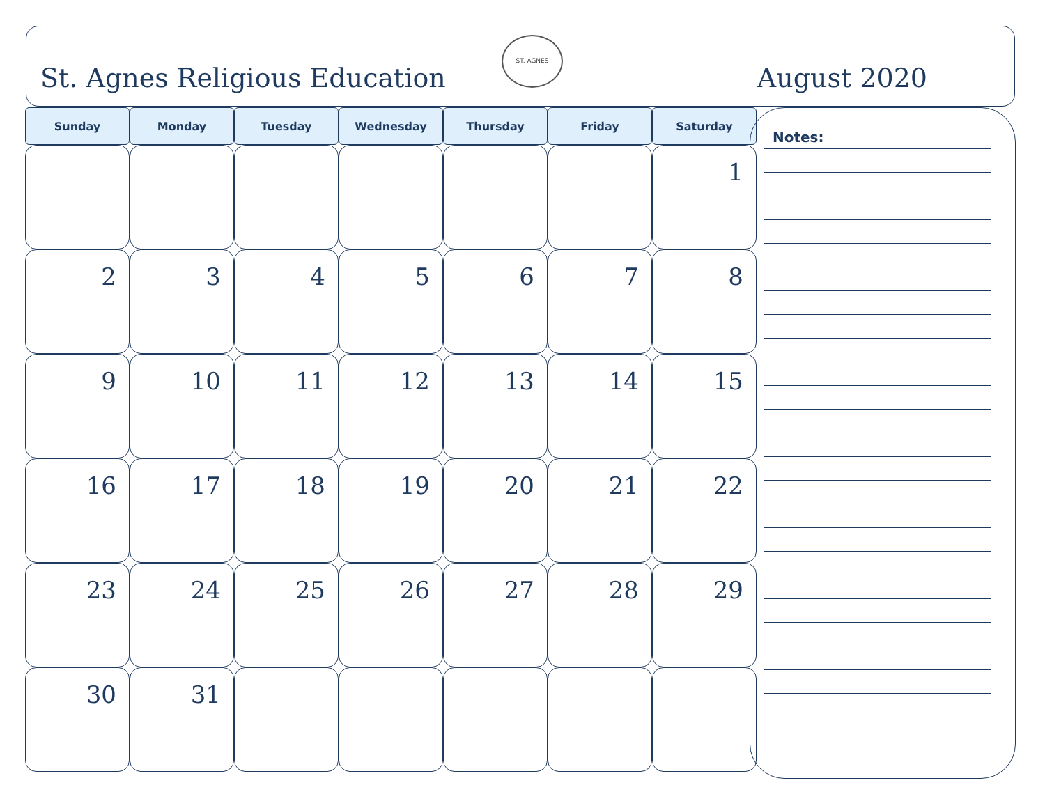St. Agnes Religious Education August 2020
ST. AGNES
| Sunday | Monday | Tuesday | Wednesday | Thursday | Friday | Saturday |
| --- | --- | --- | --- | --- | --- | --- |
| | | | | | | 1 |
| 2 | 3 | 4 | 5 | 6 | 7 | 8 |
| 9 | 10 | 11 | 12 | 13 | 14 | 15 |
| 16 | 17 | 18 | 19 | 20 | 21 | 22 |
| 23 | 24 | 25 | 26 | 27 | 28 | 29 |
| 30 | 31 | | | | | |
Notes: